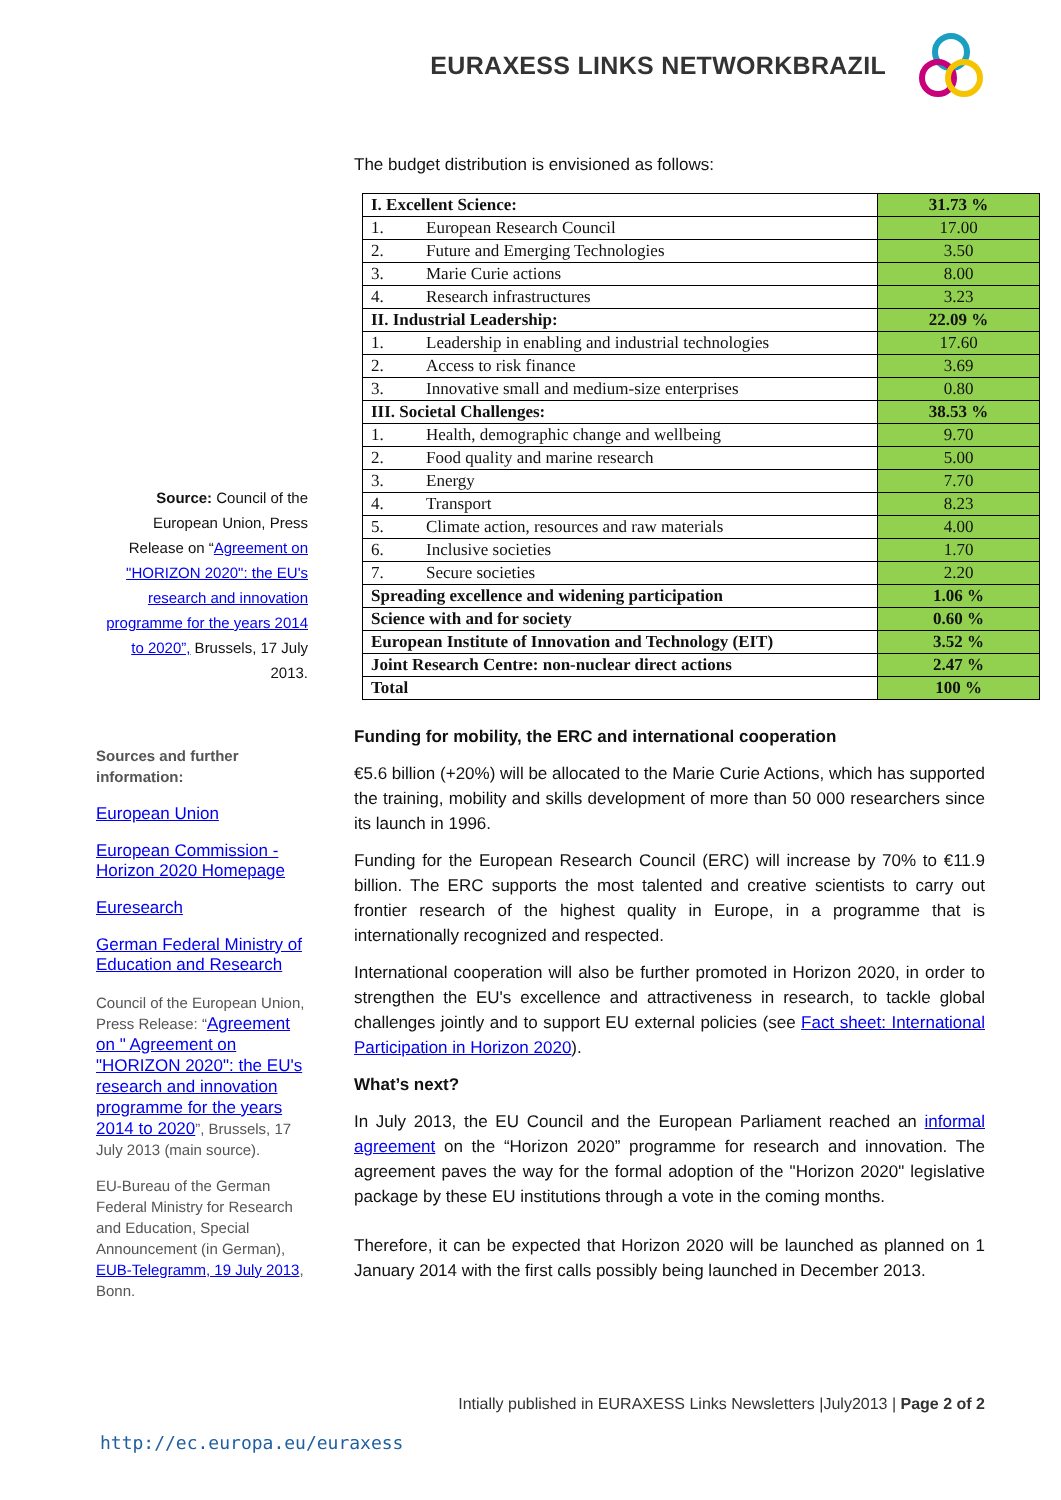EURAXESS LINKS NETWORKBRAZIL
Source: Council of the European Union, Press Release on “Agreement on "HORIZON 2020": the EU's research and innovation programme for the years 2014 to 2020”, Brussels, 17 July 2013.
Sources and further information:
European Union
European Commission - Horizon 2020 Homepage
Euresearch
German Federal Ministry of Education and Research
Council of the European Union, Press Release: “Agreement on " Agreement on "HORIZON 2020": the EU's research and innovation programme for the years 2014 to 2020”, Brussels, 17 July 2013 (main source).
EU-Bureau of the German Federal Ministry for Research and Education, Special Announcement (in German), EUB-Telegramm, 19 July 2013, Bonn.
The budget distribution is envisioned as follows:
| I. Excellent Science: | 31.73 % |
| 1. European Research Council | 17.00 |
| 2. Future and Emerging Technologies | 3.50 |
| 3. Marie Curie actions | 8.00 |
| 4. Research infrastructures | 3.23 |
| II. Industrial Leadership: | 22.09 % |
| 1. Leadership in enabling and industrial technologies | 17.60 |
| 2. Access to risk finance | 3.69 |
| 3. Innovative small and medium-size enterprises | 0.80 |
| III. Societal Challenges: | 38.53 % |
| 1. Health, demographic change and wellbeing | 9.70 |
| 2. Food quality and marine research | 5.00 |
| 3. Energy | 7.70 |
| 4. Transport | 8.23 |
| 5. Climate action, resources and raw materials | 4.00 |
| 6. Inclusive societies | 1.70 |
| 7. Secure societies | 2.20 |
| Spreading excellence and widening participation | 1.06 % |
| Science with and for society | 0.60 % |
| European Institute of Innovation and Technology (EIT) | 3.52 % |
| Joint Research Centre: non-nuclear direct actions | 2.47 % |
| Total | 100 % |
Funding for mobility, the ERC and international cooperation
€5.6 billion (+20%) will be allocated to the Marie Curie Actions, which has supported the training, mobility and skills development of more than 50 000 researchers since its launch in 1996.
Funding for the European Research Council (ERC) will increase by 70% to €11.9 billion. The ERC supports the most talented and creative scientists to carry out frontier research of the highest quality in Europe, in a programme that is internationally recognized and respected.
International cooperation will also be further promoted in Horizon 2020, in order to strengthen the EU's excellence and attractiveness in research, to tackle global challenges jointly and to support EU external policies (see Fact sheet: International Participation in Horizon 2020).
What’s next?
In July 2013, the EU Council and the European Parliament reached an informal agreement on the “Horizon 2020” programme for research and innovation. The agreement paves the way for the formal adoption of the "Horizon 2020" legislative package by these EU institutions through a vote in the coming months.
Therefore, it can be expected that Horizon 2020 will be launched as planned on 1 January 2014 with the first calls possibly being launched in December 2013.
Intially published in EURAXESS Links Newsletters |July2013 | Page 2 of 2
http://ec.europa.eu/euraxess